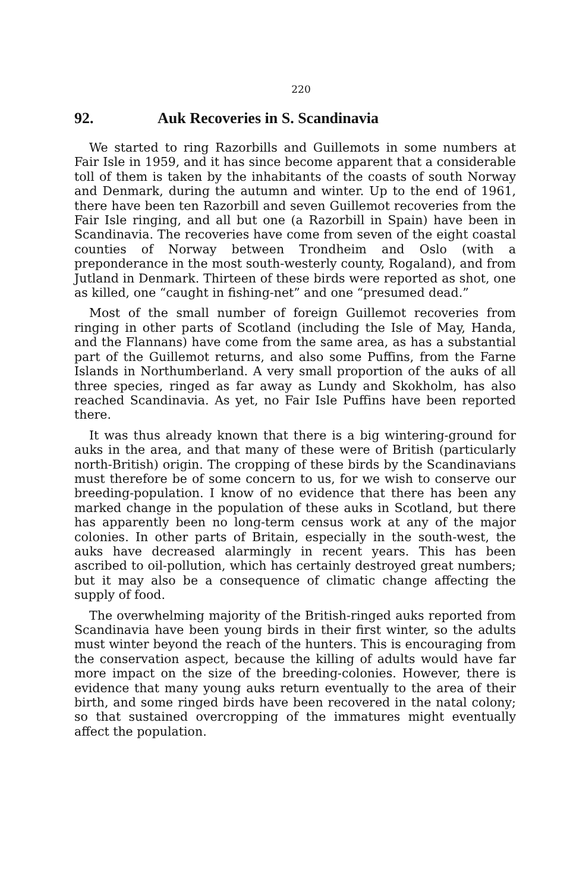220
92. Auk Recoveries in S. Scandinavia
We started to ring Razorbills and Guillemots in some numbers at Fair Isle in 1959, and it has since become apparent that a considerable toll of them is taken by the inhabitants of the coasts of south Norway and Denmark, during the autumn and winter. Up to the end of 1961, there have been ten Razorbill and seven Guillemot recoveries from the Fair Isle ringing, and all but one (a Razorbill in Spain) have been in Scandinavia. The recoveries have come from seven of the eight coastal counties of Norway between Trondheim and Oslo (with a preponderance in the most south-westerly county, Rogaland), and from Jutland in Denmark. Thirteen of these birds were reported as shot, one as killed, one “caught in fishing-net” and one “presumed dead.”
Most of the small number of foreign Guillemot recoveries from ringing in other parts of Scotland (including the Isle of May, Handa, and the Flannans) have come from the same area, as has a substantial part of the Guillemot returns, and also some Puffins, from the Farne Islands in Northumberland. A very small proportion of the auks of all three species, ringed as far away as Lundy and Skokholm, has also reached Scandinavia. As yet, no Fair Isle Puffins have been reported there.
It was thus already known that there is a big wintering-ground for auks in the area, and that many of these were of British (particularly north-British) origin. The cropping of these birds by the Scandinavians must therefore be of some concern to us, for we wish to conserve our breeding-population. I know of no evidence that there has been any marked change in the population of these auks in Scotland, but there has apparently been no long-term census work at any of the major colonies. In other parts of Britain, especially in the south-west, the auks have decreased alarmingly in recent years. This has been ascribed to oil-pollution, which has certainly destroyed great numbers; but it may also be a consequence of climatic change affecting the supply of food.
The overwhelming majority of the British-ringed auks reported from Scandinavia have been young birds in their first winter, so the adults must winter beyond the reach of the hunters. This is encouraging from the conservation aspect, because the killing of adults would have far more impact on the size of the breeding-colonies. However, there is evidence that many young auks return eventually to the area of their birth, and some ringed birds have been recovered in the natal colony; so that sustained overcropping of the immatures might eventually affect the population.